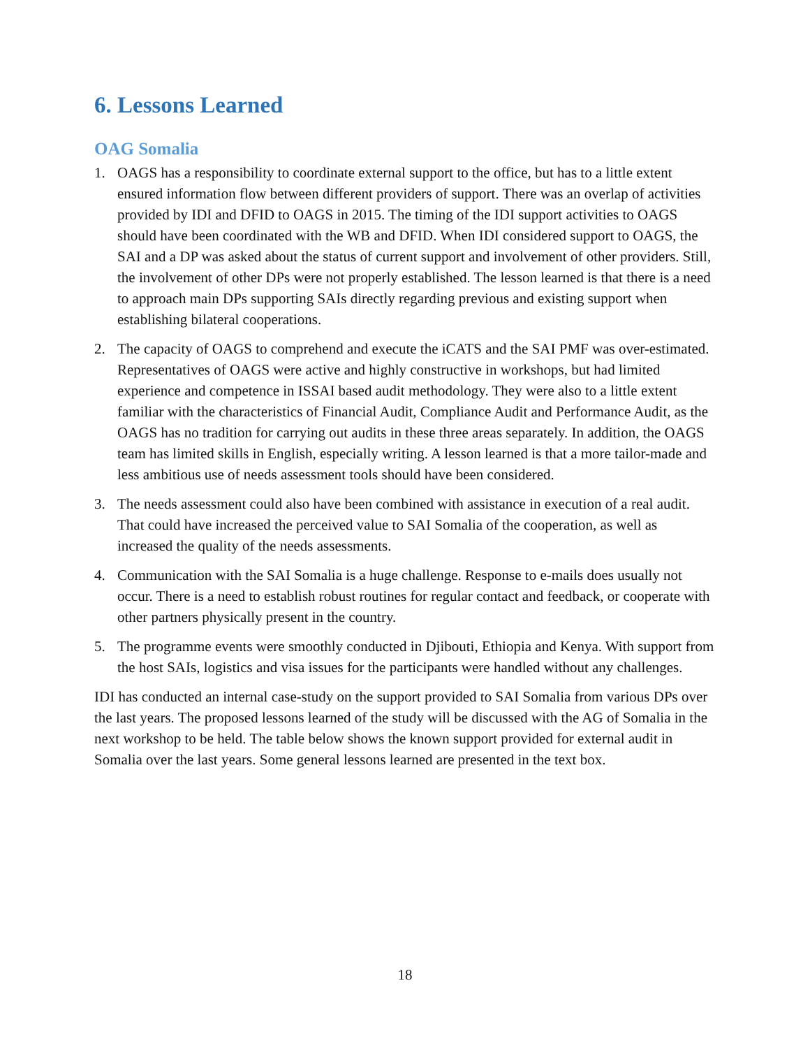6. Lessons Learned
OAG Somalia
1. OAGS has a responsibility to coordinate external support to the office, but has to a little extent ensured information flow between different providers of support. There was an overlap of activities provided by IDI and DFID to OAGS in 2015. The timing of the IDI support activities to OAGS should have been coordinated with the WB and DFID. When IDI considered support to OAGS, the SAI and a DP was asked about the status of current support and involvement of other providers. Still, the involvement of other DPs were not properly established. The lesson learned is that there is a need to approach main DPs supporting SAIs directly regarding previous and existing support when establishing bilateral cooperations.
2. The capacity of OAGS to comprehend and execute the iCATS and the SAI PMF was over-estimated. Representatives of OAGS were active and highly constructive in workshops, but had limited experience and competence in ISSAI based audit methodology. They were also to a little extent familiar with the characteristics of Financial Audit, Compliance Audit and Performance Audit, as the OAGS has no tradition for carrying out audits in these three areas separately. In addition, the OAGS team has limited skills in English, especially writing. A lesson learned is that a more tailor-made and less ambitious use of needs assessment tools should have been considered.
3. The needs assessment could also have been combined with assistance in execution of a real audit. That could have increased the perceived value to SAI Somalia of the cooperation, as well as increased the quality of the needs assessments.
4. Communication with the SAI Somalia is a huge challenge. Response to e-mails does usually not occur. There is a need to establish robust routines for regular contact and feedback, or cooperate with other partners physically present in the country.
5. The programme events were smoothly conducted in Djibouti, Ethiopia and Kenya. With support from the host SAIs, logistics and visa issues for the participants were handled without any challenges.
IDI has conducted an internal case-study on the support provided to SAI Somalia from various DPs over the last years. The proposed lessons learned of the study will be discussed with the AG of Somalia in the next workshop to be held. The table below shows the known support provided for external audit in Somalia over the last years. Some general lessons learned are presented in the text box.
18